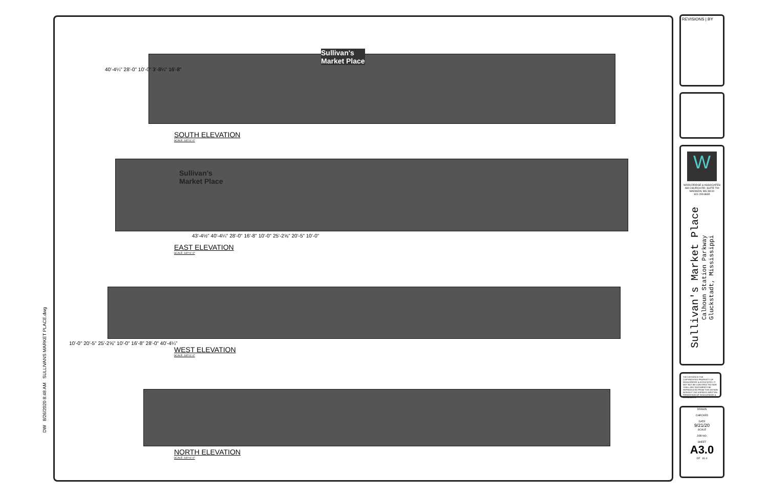DW 8/26/2020 8:48 AM SULLIVANS MARKET PLACE.dwg
Sullivan's
Market Place
40'-4¼" 28'-0" 10'-0" 3'-8¼" 16'-8"
SOUTH ELEVATION
SCALE: 1/8"=1'-0"
Sullivan's
Market Place
43'-4½" 40'-4¼" 28'-0" 16'-8" 10'-0" 25'-2⅝" 20'-5" 10'-0"
EAST ELEVATION
SCALE: 1/8"=1'-0"
10'-0" 20'-5" 25'-2⅝" 10'-0" 16'-8" 28'-0" 40'-4¼"
WEST ELEVATION
SCALE: 1/8"=1'-0"
NORTH ELEVATION
SCALE: 1/8"=1'-0"
REVISIONS | BY
W
WOOLDRIDGE & ASSOCIATES
484 CHURCH RD. SUITE 700
MADISON, MS 39110
601-209-8665
Sullivan's Market Place
Calhoun Station Parkway
Gluckstadt, Mississippi
THIS DESIGN IS THE COPYRIGHTED PROPERTY OF WOOLDRIDGE & ASSOCIATES. IT MAY NOT BE CONSTRUCTED NOR SHALL ANY DOCUMENTS BE REPRODUCED FROM THIS DESIGN WITHOUT THE EXPRESS WRITTEN PERMISSION OF WOOLDRIDGE & ASSOCIATES.
DRAWN
CHECKED
DATE
9/21/20
SCALE
JOB NO.
SHEET
A3.0
OF 81.0